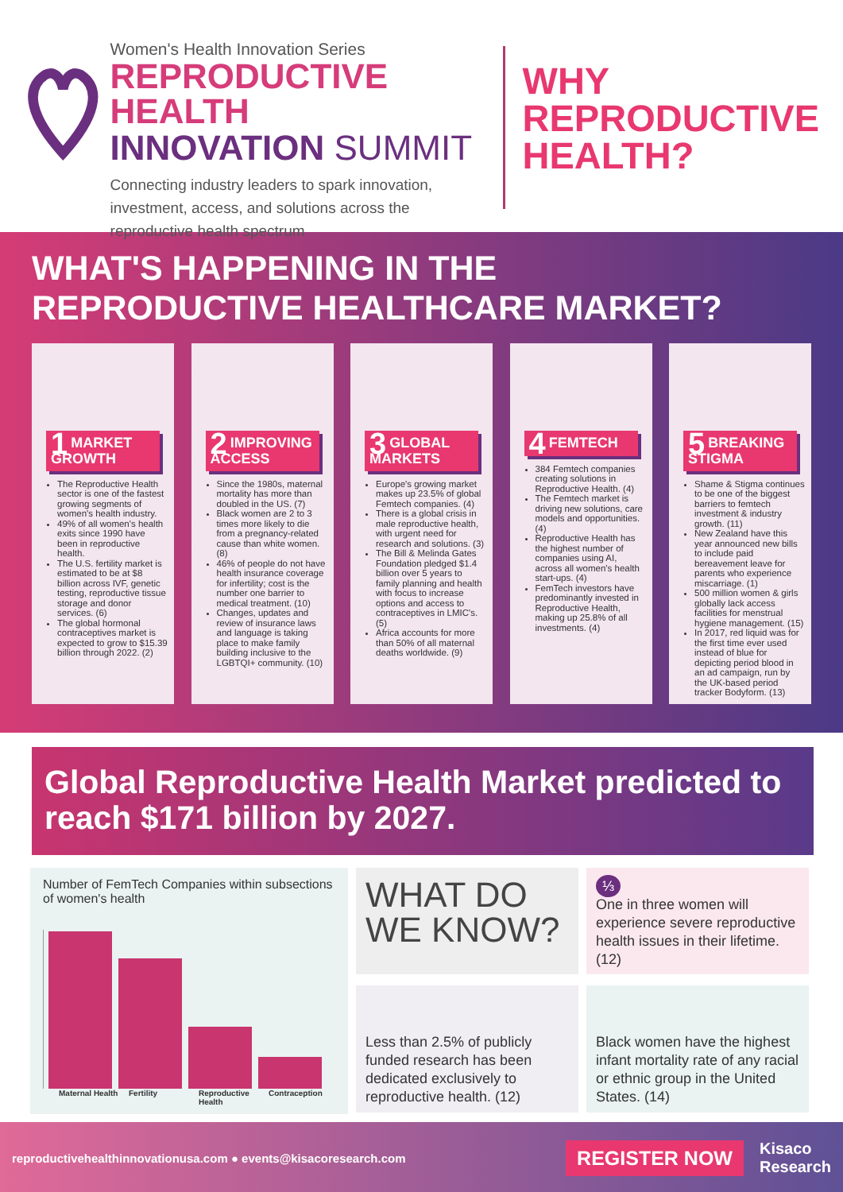Women's Health Innovation Series
REPRODUCTIVE HEALTH
INNOVATION SUMMIT
Connecting industry leaders to spark innovation, investment, access, and solutions across the reproductive health spectrum
WHY
REPRODUCTIVE
HEALTH?
WHAT'S HAPPENING IN THE
REPRODUCTIVE HEALTHCARE MARKET?
1 MARKET GROWTH
The Reproductive Health sector is one of the fastest growing segments of women's health industry.
49% of all women's health exits since 1990 have been in reproductive health.
The U.S. fertility market is estimated to be at $8 billion across IVF, genetic testing, reproductive tissue storage and donor services. (6)
The global hormonal contraceptives market is expected to grow to $15.39 billion through 2022. (2)
2 IMPROVING ACCESS
Since the 1980s, maternal mortality has more than doubled in the US. (7)
Black women are 2 to 3 times more likely to die from a pregnancy-related cause than white women. (8)
46% of people do not have health insurance coverage for infertility; cost is the number one barrier to medical treatment. (10)
Changes, updates and review of insurance laws and language is taking place to make family building inclusive to the LGBTQI+ community. (10)
3 GLOBAL MARKETS
Europe's growing market makes up 23.5% of global Femtech companies. (4)
There is a global crisis in male reproductive health, with urgent need for research and solutions. (3)
The Bill & Melinda Gates Foundation pledged $1.4 billion over 5 years to family planning and health with focus to increase options and access to contraceptives in LMIC's. (5)
Africa accounts for more than 50% of all maternal deaths worldwide. (9)
4 FEMTECH
384 Femtech companies creating solutions in Reproductive Health. (4)
The Femtech market is driving new solutions, care models and opportunities. (4)
Reproductive Health has the highest number of companies using AI, across all women's health start-ups. (4)
FemTech investors have predominantly invested in Reproductive Health, making up 25.8% of all investments. (4)
5 BREAKING STIGMA
Shame & Stigma continues to be one of the biggest barriers to femtech investment & industry growth. (11)
New Zealand have this year announced new bills to include paid bereavement leave for parents who experience miscarriage. (1)
500 million women & girls globally lack access facilities for menstrual hygiene management. (15)
In 2017, red liquid was for the first time ever used instead of blue for depicting period blood in an ad campaign, run by the UK-based period tracker Bodyform. (13)
Global Reproductive Health Market predicted to reach $171 billion by 2027.
Number of FemTech Companies within subsections of women's health
Maternal Health Fertility Reproductive Health Contraception
WHAT DO WE KNOW?
Less than 2.5% of publicly funded research has been dedicated exclusively to reproductive health. (12)
⅓
One in three women will experience severe reproductive health issues in their lifetime. (12)
Black women have the highest infant mortality rate of any racial or ethnic group in the United States. (14)
reproductivehealthinnovationusa.com ● events@kisacoresearch.com REGISTER NOW Kisaco
Research